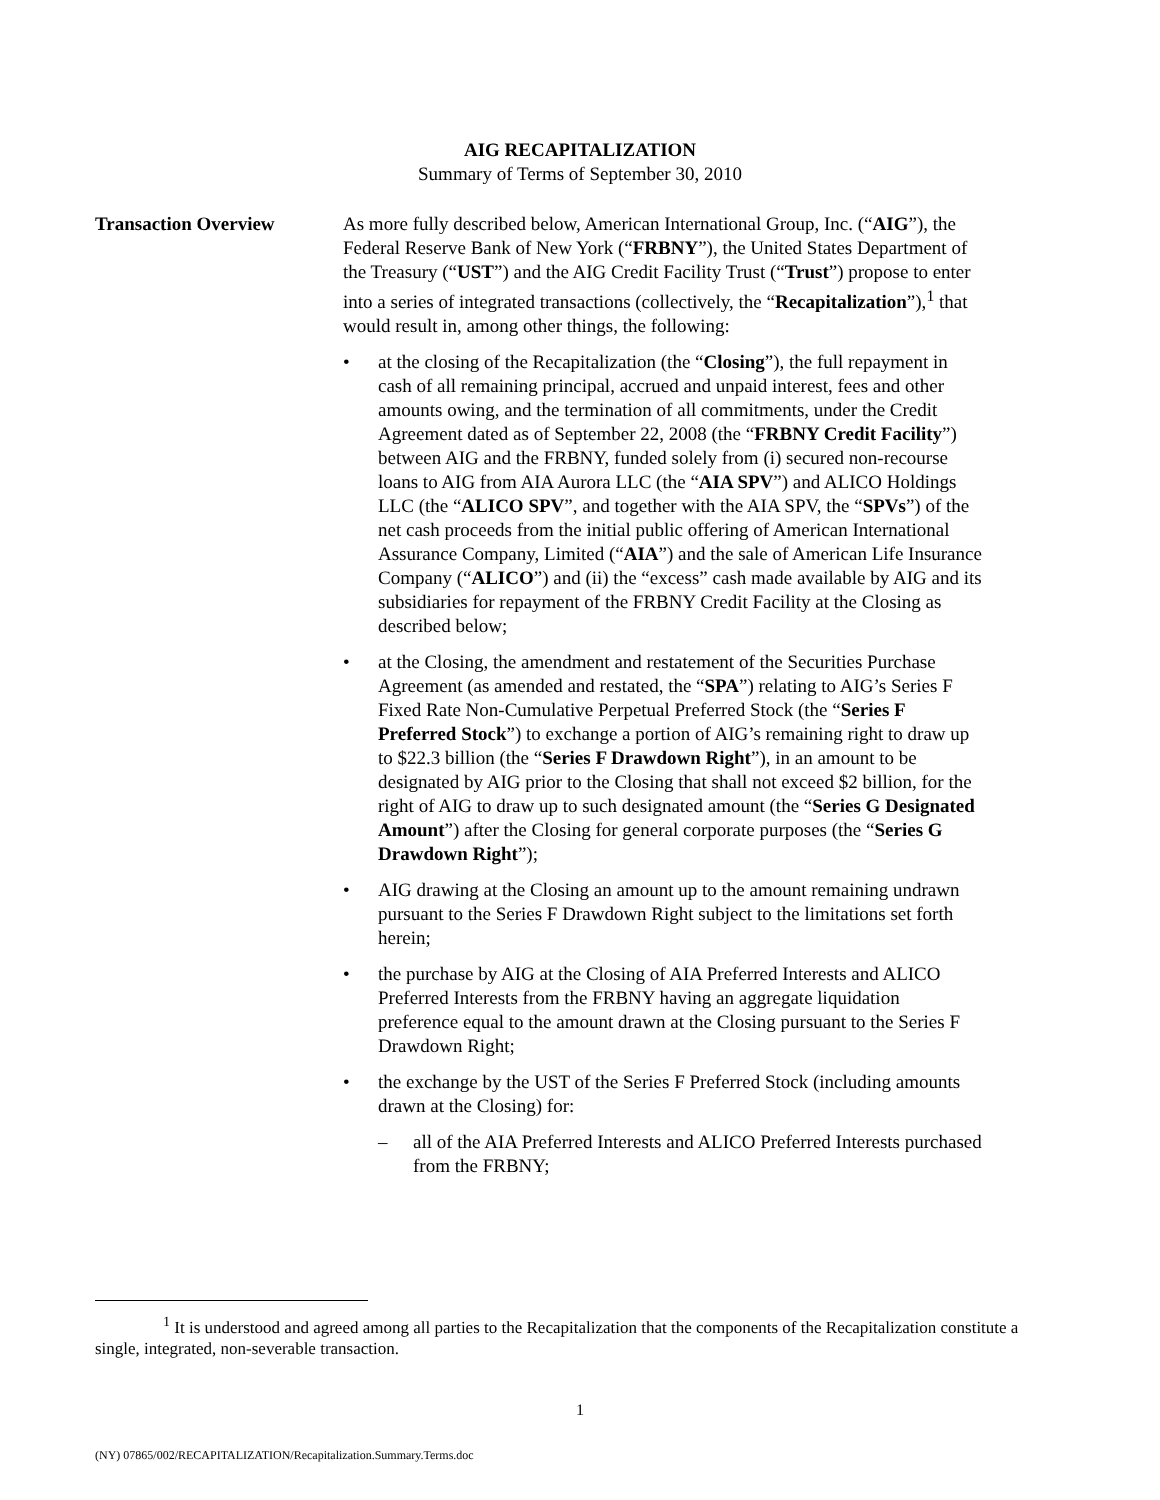AIG RECAPITALIZATION
Summary of Terms of September 30, 2010
Transaction Overview As more fully described below, American International Group, Inc. (“AIG”), the Federal Reserve Bank of New York (“FRBNY”), the United States Department of the Treasury (“UST”) and the AIG Credit Facility Trust (“Trust”) propose to enter into a series of integrated transactions (collectively, the “Recapitalization”),<sup>1</sup> that would result in, among other things, the following:
• at the closing of the Recapitalization (the “Closing”), the full repayment in cash of all remaining principal, accrued and unpaid interest, fees and other amounts owing, and the termination of all commitments, under the Credit Agreement dated as of September 22, 2008 (the “FRBNY Credit Facility”) between AIG and the FRBNY, funded solely from (i) secured non-recourse loans to AIG from AIA Aurora LLC (the “AIA SPV”) and ALICO Holdings LLC (the “ALICO SPV”, and together with the AIA SPV, the “SPVs”) of the net cash proceeds from the initial public offering of American International Assurance Company, Limited (“AIA”) and the sale of American Life Insurance Company (“ALICO”) and (ii) the “excess” cash made available by AIG and its subsidiaries for repayment of the FRBNY Credit Facility at the Closing as described below;
• at the Closing, the amendment and restatement of the Securities Purchase Agreement (as amended and restated, the “SPA”) relating to AIG’s Series F Fixed Rate Non-Cumulative Perpetual Preferred Stock (the “Series F Preferred Stock”) to exchange a portion of AIG’s remaining right to draw up to $22.3 billion (the “Series F Drawdown Right”), in an amount to be designated by AIG prior to the Closing that shall not exceed $2 billion, for the right of AIG to draw up to such designated amount (the “Series G Designated Amount”) after the Closing for general corporate purposes (the “Series G Drawdown Right”);
• AIG drawing at the Closing an amount up to the amount remaining undrawn pursuant to the Series F Drawdown Right subject to the limitations set forth herein;
• the purchase by AIG at the Closing of AIA Preferred Interests and ALICO Preferred Interests from the FRBNY having an aggregate liquidation preference equal to the amount drawn at the Closing pursuant to the Series F Drawdown Right;
• the exchange by the UST of the Series F Preferred Stock (including amounts drawn at the Closing) for:
– all of the AIA Preferred Interests and ALICO Preferred Interests purchased from the FRBNY;
<sup>1</sup> It is understood and agreed among all parties to the Recapitalization that the components of the Recapitalization constitute a single, integrated, non-severable transaction.
1
(NY) 07865/002/RECAPITALIZATION/Recapitalization.Summary.Terms.doc